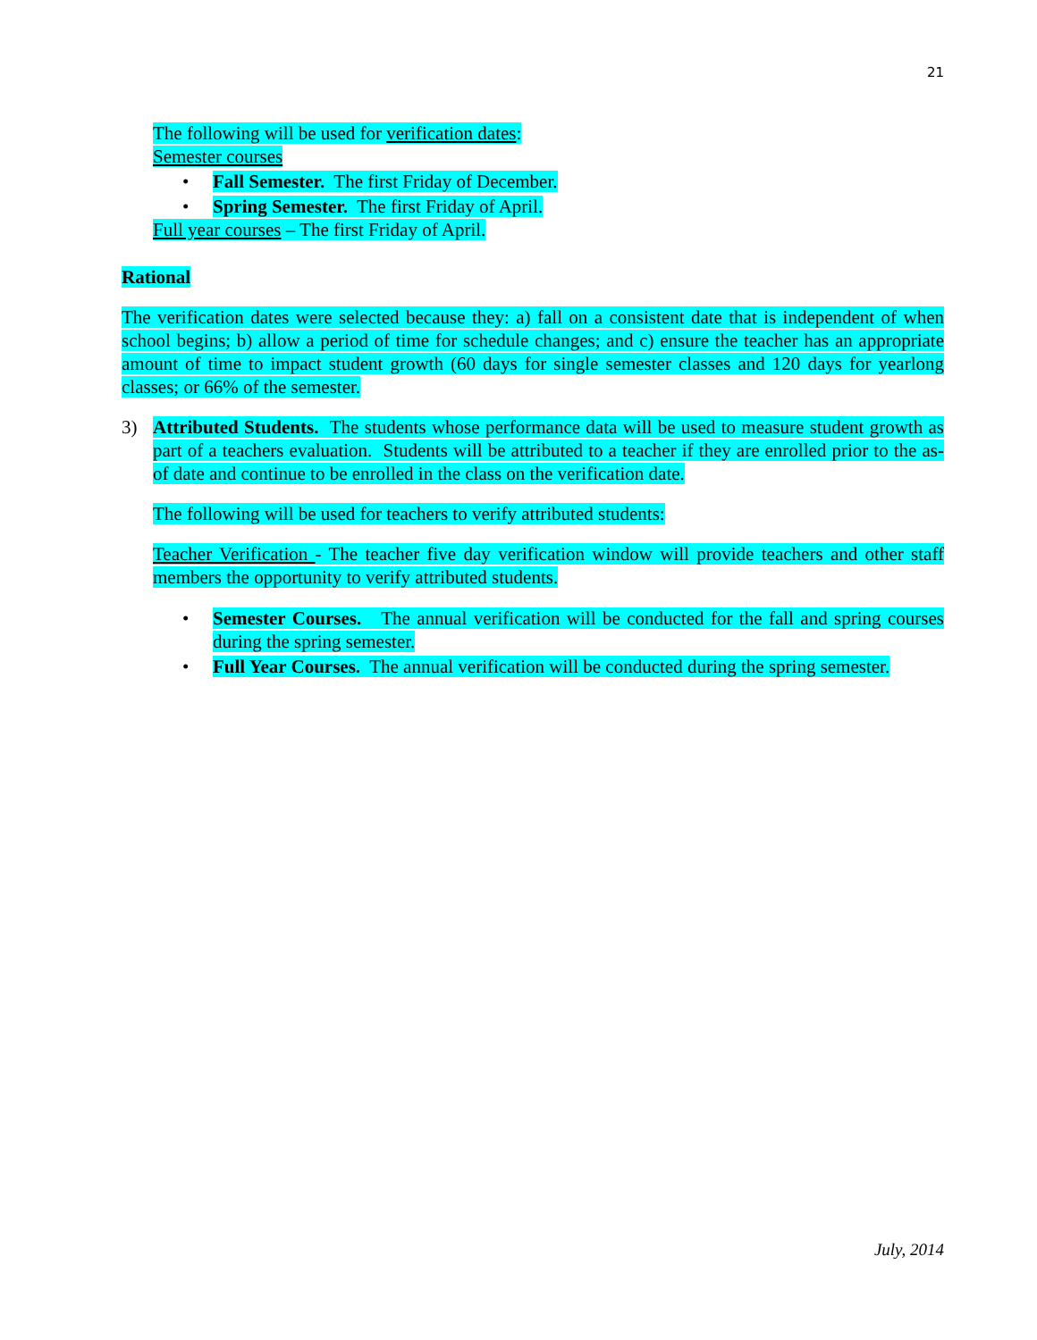21
The following will be used for verification dates:
Semester courses
• Fall Semester. The first Friday of December.
• Spring Semester. The first Friday of April.
Full year courses – The first Friday of April.
Rational
The verification dates were selected because they: a) fall on a consistent date that is independent of when school begins; b) allow a period of time for schedule changes; and c) ensure the teacher has an appropriate amount of time to impact student growth (60 days for single semester classes and 120 days for yearlong classes; or 66% of the semester.
3) Attributed Students. The students whose performance data will be used to measure student growth as part of a teachers evaluation. Students will be attributed to a teacher if they are enrolled prior to the as-of date and continue to be enrolled in the class on the verification date.
The following will be used for teachers to verify attributed students:
Teacher Verification - The teacher five day verification window will provide teachers and other staff members the opportunity to verify attributed students.
• Semester Courses. The annual verification will be conducted for the fall and spring courses during the spring semester.
• Full Year Courses. The annual verification will be conducted during the spring semester.
July, 2014